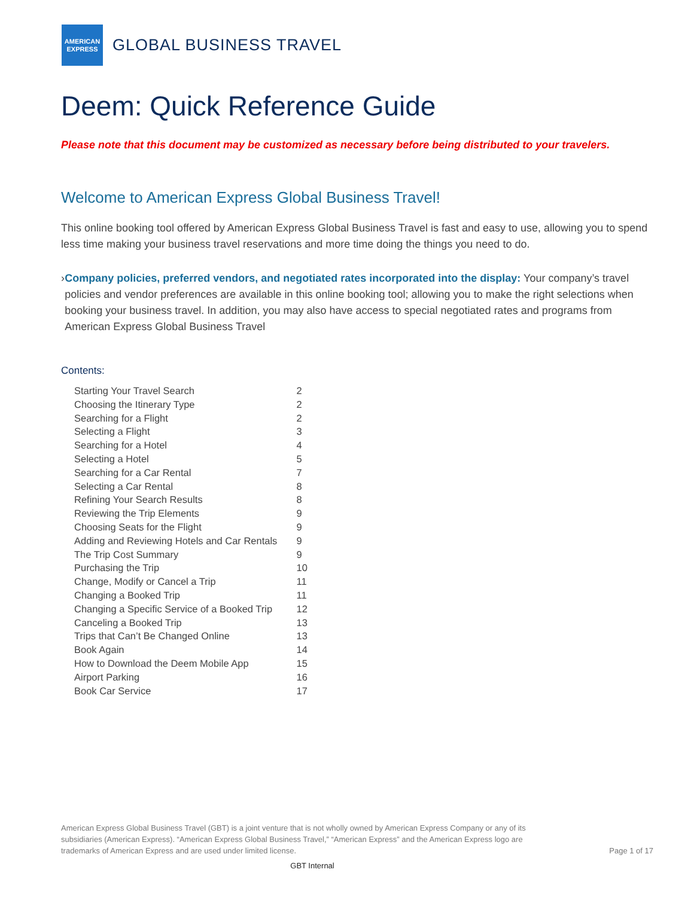AMERICAN
EXPRESS
GLOBAL BUSINESS TRAVEL
Deem: Quick Reference Guide
Please note that this document may be customized as necessary before being distributed to your travelers.
Welcome to American Express Global Business Travel!
This online booking tool offered by American Express Global Business Travel is fast and easy to use, allowing you to spend less time making your business travel reservations and more time doing the things you need to do.
› Company policies, preferred vendors, and negotiated rates incorporated into the display: Your company’s travel policies and vendor preferences are available in this online booking tool; allowing you to make the right selections when booking your business travel. In addition, you may also have access to special negotiated rates and programs from American Express Global Business Travel
Contents:
| Starting Your Travel Search | 2 |
| Choosing the Itinerary Type | 2 |
| Searching for a Flight | 2 |
| Selecting a Flight | 3 |
| Searching for a Hotel | 4 |
| Selecting a Hotel | 5 |
| Searching for a Car Rental | 7 |
| Selecting a Car Rental | 8 |
| Refining Your Search Results | 8 |
| Reviewing the Trip Elements | 9 |
| Choosing Seats for the Flight | 9 |
| Adding and Reviewing Hotels and Car Rentals | 9 |
| The Trip Cost Summary | 9 |
| Purchasing the Trip | 10 |
| Change, Modify or Cancel a Trip | 11 |
| Changing a Booked Trip | 11 |
| Changing a Specific Service of a Booked Trip | 12 |
| Canceling a Booked Trip | 13 |
| Trips that Can’t Be Changed Online | 13 |
| Book Again | 14 |
| How to Download the Deem Mobile App | 15 |
| Airport Parking | 16 |
| Book Car Service | 17 |
American Express Global Business Travel (GBT) is a joint venture that is not wholly owned by American Express Company or any of its subsidiaries (American Express). “American Express Global Business Travel,” “American Express” and the American Express logo are trademarks of American Express and are used under limited license.
Page 1 of 17
GBT Internal